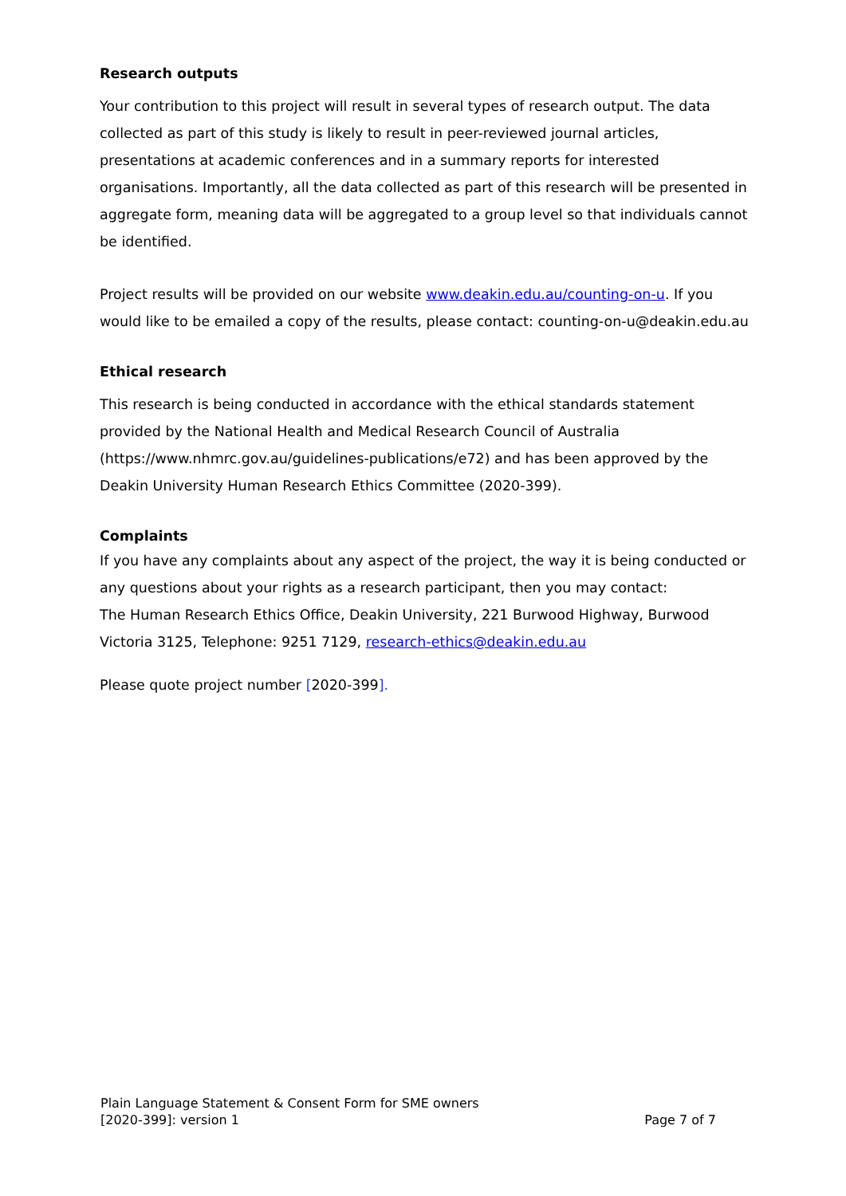Research outputs
Your contribution to this project will result in several types of research output. The data collected as part of this study is likely to result in peer-reviewed journal articles, presentations at academic conferences and in a summary reports for interested organisations. Importantly, all the data collected as part of this research will be presented in aggregate form, meaning data will be aggregated to a group level so that individuals cannot be identified.
Project results will be provided on our website www.deakin.edu.au/counting-on-u. If you would like to be emailed a copy of the results, please contact: counting-on-u@deakin.edu.au
Ethical research
This research is being conducted in accordance with the ethical standards statement provided by the National Health and Medical Research Council of Australia (https://www.nhmrc.gov.au/guidelines-publications/e72) and has been approved by the Deakin University Human Research Ethics Committee (2020-399).
Complaints
If you have any complaints about any aspect of the project, the way it is being conducted or any questions about your rights as a research participant, then you may contact:
The Human Research Ethics Office, Deakin University, 221 Burwood Highway, Burwood Victoria 3125, Telephone: 9251 7129, research-ethics@deakin.edu.au
Please quote project number [2020-399].
Plain Language Statement & Consent Form for SME owners
[2020-399]: version 1 Page 7 of 7